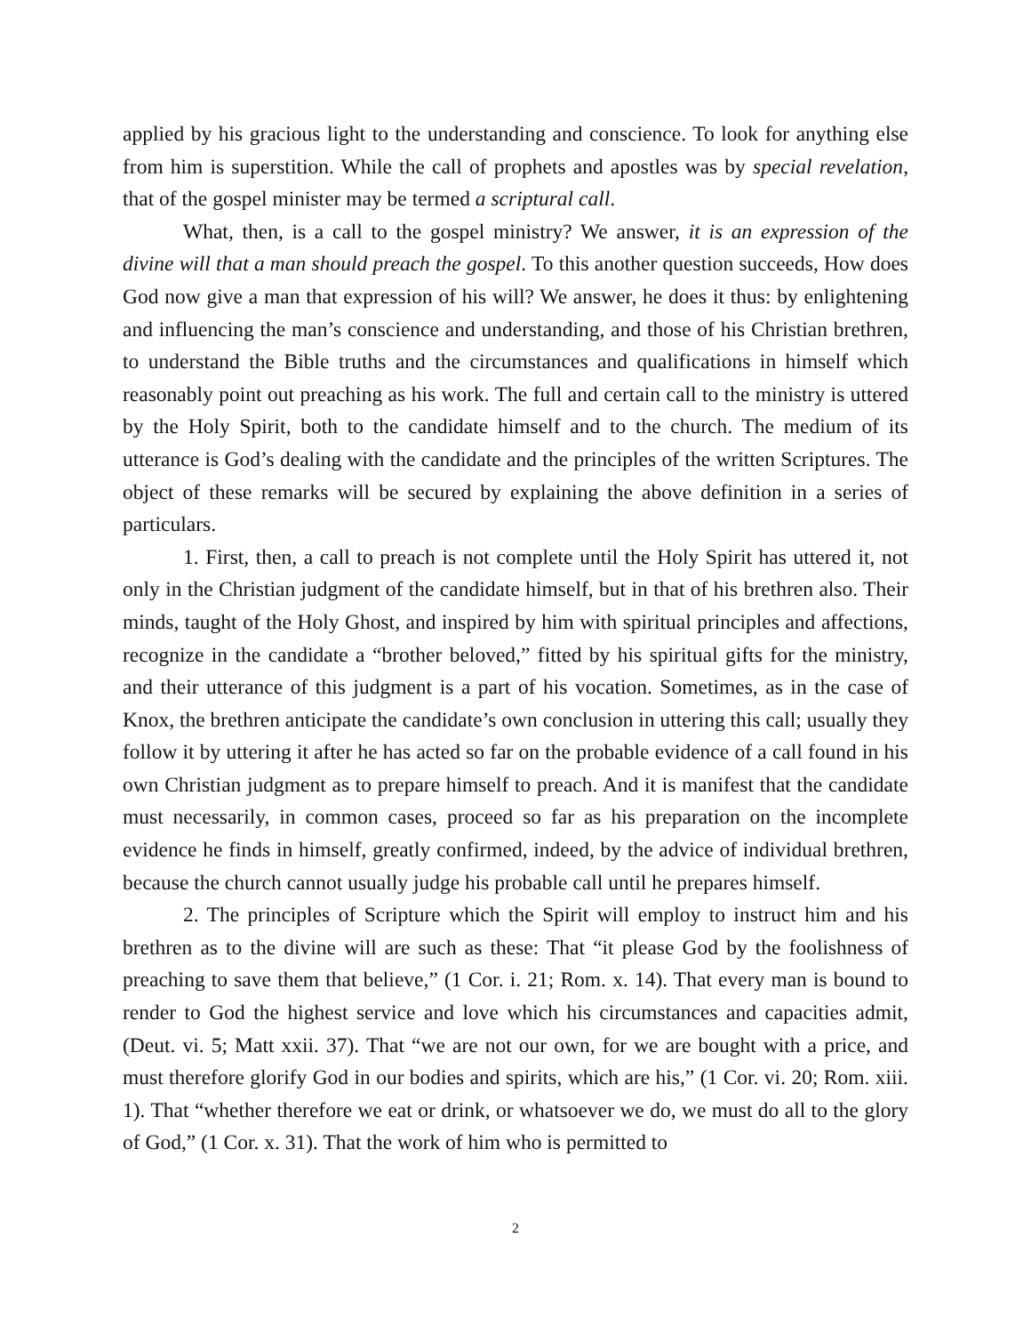applied by his gracious light to the understanding and conscience. To look for anything else from him is superstition. While the call of prophets and apostles was by special revelation, that of the gospel minister may be termed a scriptural call.
What, then, is a call to the gospel ministry? We answer, it is an expression of the divine will that a man should preach the gospel. To this another question succeeds, How does God now give a man that expression of his will? We answer, he does it thus: by enlightening and influencing the man’s conscience and understanding, and those of his Christian brethren, to understand the Bible truths and the circumstances and qualifications in himself which reasonably point out preaching as his work. The full and certain call to the ministry is uttered by the Holy Spirit, both to the candidate himself and to the church. The medium of its utterance is God’s dealing with the candidate and the principles of the written Scriptures. The object of these remarks will be secured by explaining the above definition in a series of particulars.
1. First, then, a call to preach is not complete until the Holy Spirit has uttered it, not only in the Christian judgment of the candidate himself, but in that of his brethren also. Their minds, taught of the Holy Ghost, and inspired by him with spiritual principles and affections, recognize in the candidate a “brother beloved,” fitted by his spiritual gifts for the ministry, and their utterance of this judgment is a part of his vocation. Sometimes, as in the case of Knox, the brethren anticipate the candidate’s own conclusion in uttering this call; usually they follow it by uttering it after he has acted so far on the probable evidence of a call found in his own Christian judgment as to prepare himself to preach. And it is manifest that the candidate must necessarily, in common cases, proceed so far as his preparation on the incomplete evidence he finds in himself, greatly confirmed, indeed, by the advice of individual brethren, because the church cannot usually judge his probable call until he prepares himself.
2. The principles of Scripture which the Spirit will employ to instruct him and his brethren as to the divine will are such as these: That “it please God by the foolishness of preaching to save them that believe,” (1 Cor. i. 21; Rom. x. 14). That every man is bound to render to God the highest service and love which his circumstances and capacities admit, (Deut. vi. 5; Matt xxii. 37). That “we are not our own, for we are bought with a price, and must therefore glorify God in our bodies and spirits, which are his,” (1 Cor. vi. 20; Rom. xiii. 1). That “whether therefore we eat or drink, or whatsoever we do, we must do all to the glory of God,” (1 Cor. x. 31). That the work of him who is permitted to
2